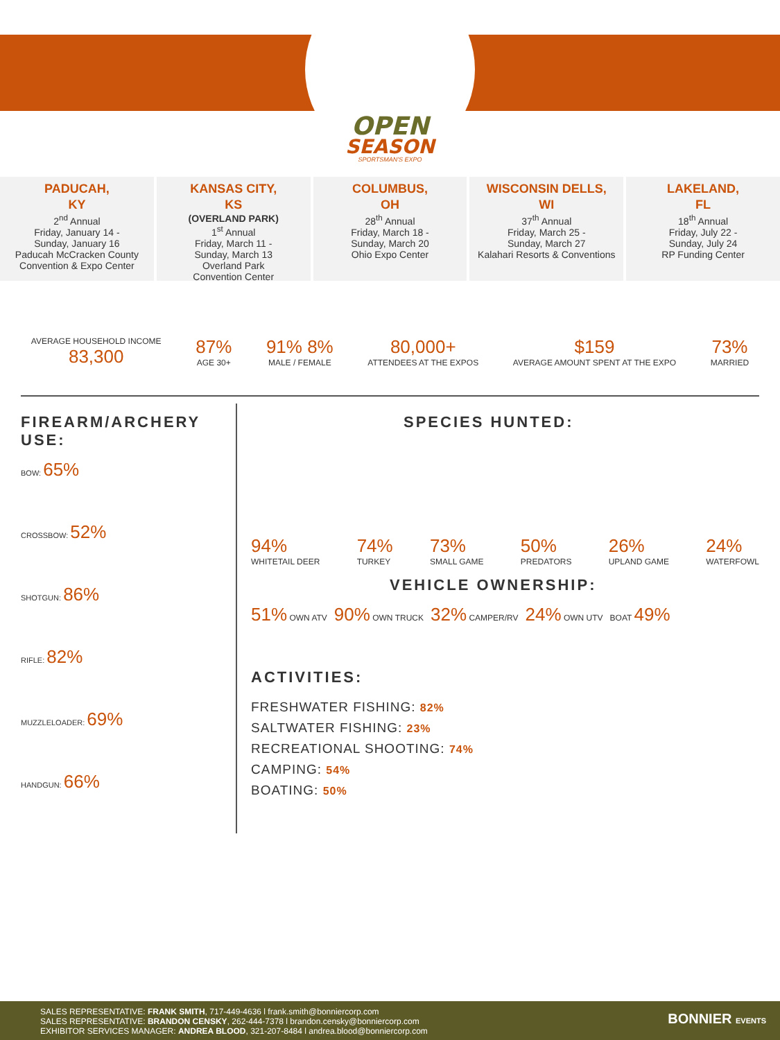OPEN
SEASON
SPORTSMAN'S EXPO
PADUCAH,
KY
2<sup>nd</sup> Annual
Friday, January 14 -
Sunday, January 16
Paducah McCracken County Convention & Expo Center
KANSAS CITY,
KS
(OVERLAND PARK)
1<sup>st</sup> Annual
Friday, March 11 -
Sunday, March 13
Overland Park
Convention Center
COLUMBUS,
OH
28<sup>th</sup> Annual
Friday, March 18 -
Sunday, March 20
Ohio Expo Center
WISCONSIN DELLS,
WI
37<sup>th</sup> Annual
Friday, March 25 -
Sunday, March 27
Kalahari Resorts & Conventions
LAKELAND,
FL
18<sup>th</sup> Annual
Friday, July 22 -
Sunday, July 24
RP Funding Center
AVERAGE HOUSEHOLD INCOME
83,300
87%
AGE 30+
91% 8%
MALE / FEMALE
80,000+
ATTENDEES AT THE EXPOS
$159
AVERAGE AMOUNT SPENT AT THE EXPO
73%
MARRIED
FIREARM/ARCHERY USE:
BOW: 65%
CROSSBOW: 52%
SHOTGUN: 86%
RIFLE: 82%
MUZZLELOADER: 69%
HANDGUN: 66%
SPECIES HUNTED:
94%
WHITETAIL DEER 74%
TURKEY 73%
SMALL GAME 50%
PREDATORS 26%
UPLAND GAME 24%
WATERFOWL
VEHICLE OWNERSHIP:
51% OWN ATV 90% OWN TRUCK 32% CAMPER/RV 24% OWN UTV BOAT 49%
ACTIVITIES:
FRESHWATER FISHING: 82%
SALTWATER FISHING: 23%
RECREATIONAL SHOOTING: 74%
CAMPING: 54%
BOATING: 50%
SALES REPRESENTATIVE: FRANK SMITH, 717-449-4636 l frank.smith@bonniercorp.com
SALES REPRESENTATIVE: BRANDON CENSKY, 262-444-7378 l brandon.censky@bonniercorp.com
EXHIBITOR SERVICES MANAGER: ANDREA BLOOD, 321-207-8484 l andrea.blood@bonniercorp.com
BONNIER EVENTS